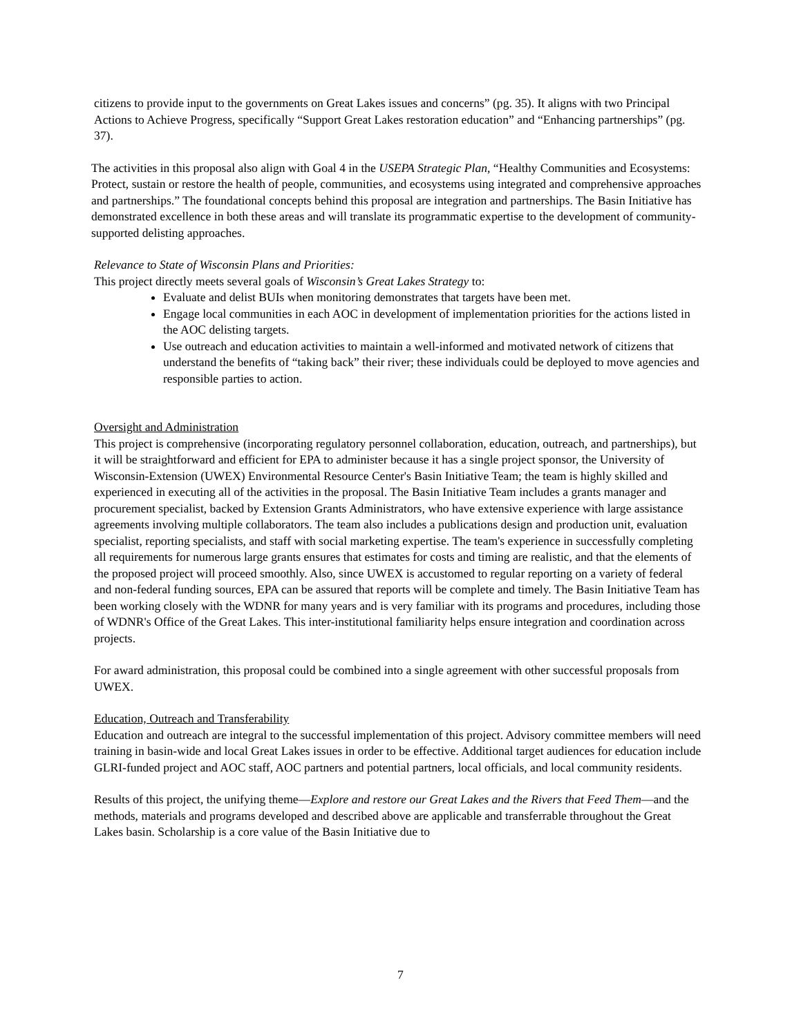citizens to provide input to the governments on Great Lakes issues and concerns” (pg. 35). It aligns with two Principal Actions to Achieve Progress, specifically “Support Great Lakes restoration education” and “Enhancing partnerships” (pg. 37).
The activities in this proposal also align with Goal 4 in the USEPA Strategic Plan, “Healthy Communities and Ecosystems: Protect, sustain or restore the health of people, communities, and ecosystems using integrated and comprehensive approaches and partnerships.” The foundational concepts behind this proposal are integration and partnerships. The Basin Initiative has demonstrated excellence in both these areas and will translate its programmatic expertise to the development of community-supported delisting approaches.
Relevance to State of Wisconsin Plans and Priorities:
This project directly meets several goals of Wisconsin’s Great Lakes Strategy to:
Evaluate and delist BUIs when monitoring demonstrates that targets have been met.
Engage local communities in each AOC in development of implementation priorities for the actions listed in the AOC delisting targets.
Use outreach and education activities to maintain a well-informed and motivated network of citizens that understand the benefits of “taking back” their river; these individuals could be deployed to move agencies and responsible parties to action.
Oversight and Administration
This project is comprehensive (incorporating regulatory personnel collaboration, education, outreach, and partnerships), but it will be straightforward and efficient for EPA to administer because it has a single project sponsor, the University of Wisconsin-Extension (UWEX) Environmental Resource Center's Basin Initiative Team; the team is highly skilled and experienced in executing all of the activities in the proposal. The Basin Initiative Team includes a grants manager and procurement specialist, backed by Extension Grants Administrators, who have extensive experience with large assistance agreements involving multiple collaborators. The team also includes a publications design and production unit, evaluation specialist, reporting specialists, and staff with social marketing expertise. The team's experience in successfully completing all requirements for numerous large grants ensures that estimates for costs and timing are realistic, and that the elements of the proposed project will proceed smoothly. Also, since UWEX is accustomed to regular reporting on a variety of federal and non-federal funding sources, EPA can be assured that reports will be complete and timely. The Basin Initiative Team has been working closely with the WDNR for many years and is very familiar with its programs and procedures, including those of WDNR's Office of the Great Lakes. This inter-institutional familiarity helps ensure integration and coordination across projects.
For award administration, this proposal could be combined into a single agreement with other successful proposals from UWEX.
Education, Outreach and Transferability
Education and outreach are integral to the successful implementation of this project. Advisory committee members will need training in basin-wide and local Great Lakes issues in order to be effective. Additional target audiences for education include GLRI-funded project and AOC staff, AOC partners and potential partners, local officials, and local community residents.
Results of this project, the unifying theme—Explore and restore our Great Lakes and the Rivers that Feed Them—and the methods, materials and programs developed and described above are applicable and transferrable throughout the Great Lakes basin. Scholarship is a core value of the Basin Initiative due to
7